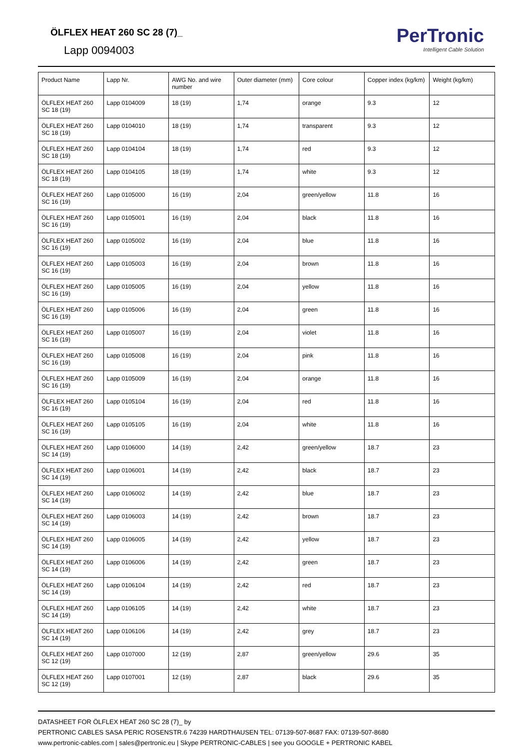ÖLFLEX HEAT 260 SC 28 (7)_
Lapp 0094003
PerTronic
Intelligent Cable Solution
| Product Name | Lapp Nr. | AWG No. and wire number | Outer diameter (mm) | Core colour | Copper index (kg/km) | Weight (kg/km) |
| --- | --- | --- | --- | --- | --- | --- |
| ÖLFLEX HEAT 260 SC 18 (19) | Lapp 0104009 | 18 (19) | 1,74 | orange | 9.3 | 12 |
| ÖLFLEX HEAT 260 SC 18 (19) | Lapp 0104010 | 18 (19) | 1,74 | transparent | 9.3 | 12 |
| ÖLFLEX HEAT 260 SC 18 (19) | Lapp 0104104 | 18 (19) | 1,74 | red | 9.3 | 12 |
| ÖLFLEX HEAT 260 SC 18 (19) | Lapp 0104105 | 18 (19) | 1,74 | white | 9.3 | 12 |
| ÖLFLEX HEAT 260 SC 16 (19) | Lapp 0105000 | 16 (19) | 2,04 | green/yellow | 11.8 | 16 |
| ÖLFLEX HEAT 260 SC 16 (19) | Lapp 0105001 | 16 (19) | 2,04 | black | 11.8 | 16 |
| ÖLFLEX HEAT 260 SC 16 (19) | Lapp 0105002 | 16 (19) | 2,04 | blue | 11.8 | 16 |
| ÖLFLEX HEAT 260 SC 16 (19) | Lapp 0105003 | 16 (19) | 2,04 | brown | 11.8 | 16 |
| ÖLFLEX HEAT 260 SC 16 (19) | Lapp 0105005 | 16 (19) | 2,04 | yellow | 11.8 | 16 |
| ÖLFLEX HEAT 260 SC 16 (19) | Lapp 0105006 | 16 (19) | 2,04 | green | 11.8 | 16 |
| ÖLFLEX HEAT 260 SC 16 (19) | Lapp 0105007 | 16 (19) | 2,04 | violet | 11.8 | 16 |
| ÖLFLEX HEAT 260 SC 16 (19) | Lapp 0105008 | 16 (19) | 2,04 | pink | 11.8 | 16 |
| ÖLFLEX HEAT 260 SC 16 (19) | Lapp 0105009 | 16 (19) | 2,04 | orange | 11.8 | 16 |
| ÖLFLEX HEAT 260 SC 16 (19) | Lapp 0105104 | 16 (19) | 2,04 | red | 11.8 | 16 |
| ÖLFLEX HEAT 260 SC 16 (19) | Lapp 0105105 | 16 (19) | 2,04 | white | 11.8 | 16 |
| ÖLFLEX HEAT 260 SC 14 (19) | Lapp 0106000 | 14 (19) | 2,42 | green/yellow | 18.7 | 23 |
| ÖLFLEX HEAT 260 SC 14 (19) | Lapp 0106001 | 14 (19) | 2,42 | black | 18.7 | 23 |
| ÖLFLEX HEAT 260 SC 14 (19) | Lapp 0106002 | 14 (19) | 2,42 | blue | 18.7 | 23 |
| ÖLFLEX HEAT 260 SC 14 (19) | Lapp 0106003 | 14 (19) | 2,42 | brown | 18.7 | 23 |
| ÖLFLEX HEAT 260 SC 14 (19) | Lapp 0106005 | 14 (19) | 2,42 | yellow | 18.7 | 23 |
| ÖLFLEX HEAT 260 SC 14 (19) | Lapp 0106006 | 14 (19) | 2,42 | green | 18.7 | 23 |
| ÖLFLEX HEAT 260 SC 14 (19) | Lapp 0106104 | 14 (19) | 2,42 | red | 18.7 | 23 |
| ÖLFLEX HEAT 260 SC 14 (19) | Lapp 0106105 | 14 (19) | 2,42 | white | 18.7 | 23 |
| ÖLFLEX HEAT 260 SC 14 (19) | Lapp 0106106 | 14 (19) | 2,42 | grey | 18.7 | 23 |
| ÖLFLEX HEAT 260 SC 12 (19) | Lapp 0107000 | 12 (19) | 2,87 | green/yellow | 29.6 | 35 |
| ÖLFLEX HEAT 260 SC 12 (19) | Lapp 0107001 | 12 (19) | 2,87 | black | 29.6 | 35 |
DATASHEET FOR ÖLFLEX HEAT 260 SC 28 (7)_ by
PERTRONIC CABLES SASA PERIC ROSENSTR.6 74239 HARDTHAUSEN TEL: 07139-507-8687 FAX: 07139-507-8680
www.pertronic-cables.com | sales@pertronic.eu | Skype PERTRONIC-CABLES | see you GOOGLE + PERTRONIC KABEL